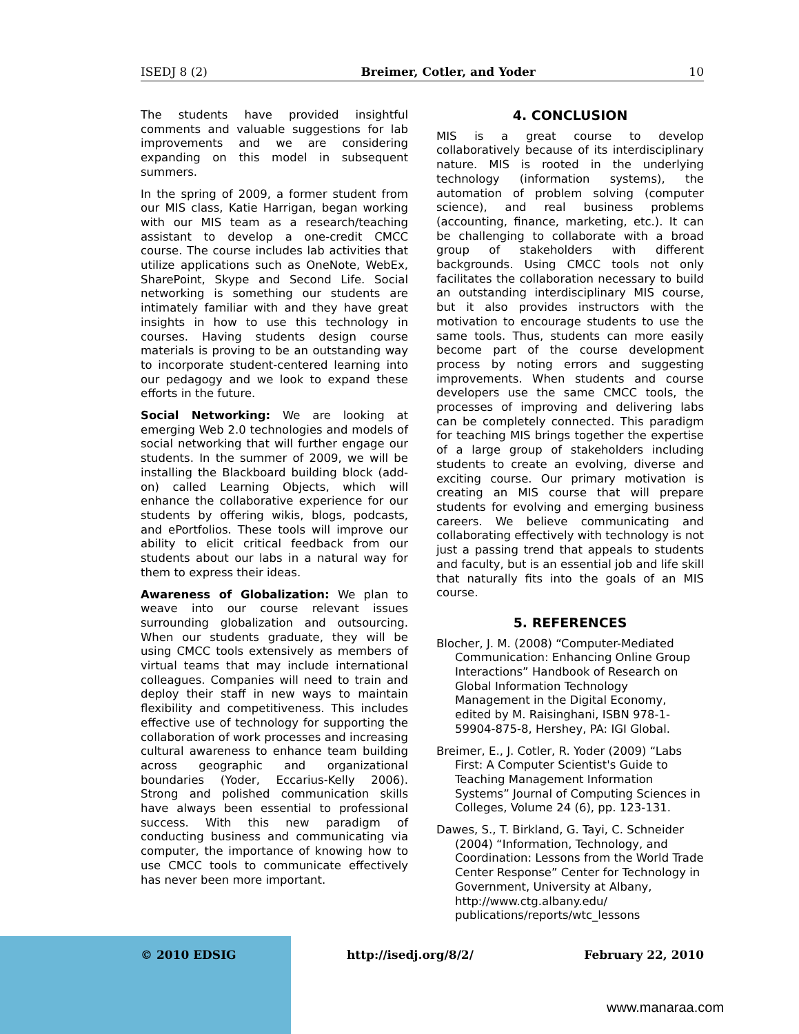ISEDJ 8 (2) Breimer, Cotler, and Yoder 10
The students have provided insightful comments and valuable suggestions for lab improvements and we are considering expanding on this model in subsequent summers.
In the spring of 2009, a former student from our MIS class, Katie Harrigan, began working with our MIS team as a research/teaching assistant to develop a one-credit CMCC course. The course includes lab activities that utilize applications such as OneNote, WebEx, SharePoint, Skype and Second Life. Social networking is something our students are intimately familiar with and they have great insights in how to use this technology in courses. Having students design course materials is proving to be an outstanding way to incorporate student-centered learning into our pedagogy and we look to expand these efforts in the future.
Social Networking: We are looking at emerging Web 2.0 technologies and models of social networking that will further engage our students. In the summer of 2009, we will be installing the Blackboard building block (add-on) called Learning Objects, which will enhance the collaborative experience for our students by offering wikis, blogs, podcasts, and ePortfolios. These tools will improve our ability to elicit critical feedback from our students about our labs in a natural way for them to express their ideas.
Awareness of Globalization: We plan to weave into our course relevant issues surrounding globalization and outsourcing. When our students graduate, they will be using CMCC tools extensively as members of virtual teams that may include international colleagues. Companies will need to train and deploy their staff in new ways to maintain flexibility and competitiveness. This includes effective use of technology for supporting the collaboration of work processes and increasing cultural awareness to enhance team building across geographic and organizational boundaries (Yoder, Eccarius-Kelly 2006). Strong and polished communication skills have always been essential to professional success. With this new paradigm of conducting business and communicating via computer, the importance of knowing how to use CMCC tools to communicate effectively has never been more important.
4. CONCLUSION
MIS is a great course to develop collaboratively because of its interdisciplinary nature. MIS is rooted in the underlying technology (information systems), the automation of problem solving (computer science), and real business problems (accounting, finance, marketing, etc.). It can be challenging to collaborate with a broad group of stakeholders with different backgrounds. Using CMCC tools not only facilitates the collaboration necessary to build an outstanding interdisciplinary MIS course, but it also provides instructors with the motivation to encourage students to use the same tools. Thus, students can more easily become part of the course development process by noting errors and suggesting improvements. When students and course developers use the same CMCC tools, the processes of improving and delivering labs can be completely connected. This paradigm for teaching MIS brings together the expertise of a large group of stakeholders including students to create an evolving, diverse and exciting course. Our primary motivation is creating an MIS course that will prepare students for evolving and emerging business careers. We believe communicating and collaborating effectively with technology is not just a passing trend that appeals to students and faculty, but is an essential job and life skill that naturally fits into the goals of an MIS course.
5. REFERENCES
Blocher, J. M. (2008) “Computer-Mediated Communication: Enhancing Online Group Interactions” Handbook of Research on Global Information Technology Management in the Digital Economy, edited by M. Raisinghani, ISBN 978-1-59904-875-8, Hershey, PA: IGI Global.
Breimer, E., J. Cotler, R. Yoder (2009) “Labs First: A Computer Scientist's Guide to Teaching Management Information Systems” Journal of Computing Sciences in Colleges, Volume 24 (6), pp. 123-131.
Dawes, S., T. Birkland, G. Tayi, C. Schneider (2004) “Information, Technology, and Coordination: Lessons from the World Trade Center Response” Center for Technology in Government, University at Albany, http://www.ctg.albany.edu/ publications/reports/wtc_lessons
© 2010 EDSIG http://isedj.org/8/2/ February 22, 2010
www.manaraa.com